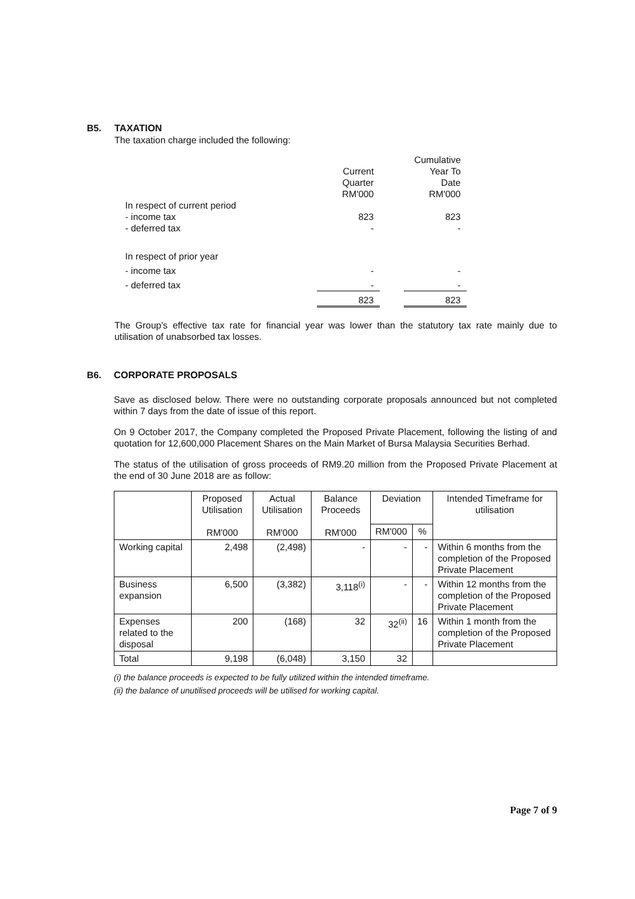B5. TAXATION
The taxation charge included the following:
| | | | Cumulative |
| | Current Quarter RM'000 | | Year To Date RM'000 |
| In respect of current period | | | |
| - income tax | 823 | | 823 |
| - deferred tax | - | | - |
| In respect of prior year | | | |
| - income tax | - | | - |
| - deferred tax | - | | - |
| | 823 | | 823 |
The Group's effective tax rate for financial year was lower than the statutory tax rate mainly due to utilisation of unabsorbed tax losses.
B6. CORPORATE PROPOSALS
Save as disclosed below. There were no outstanding corporate proposals announced but not completed within 7 days from the date of issue of this report.
On 9 October 2017, the Company completed the Proposed Private Placement, following the listing of and quotation for 12,600,000 Placement Shares on the Main Market of Bursa Malaysia Securities Berhad.
The status of the utilisation of gross proceeds of RM9.20 million from the Proposed Private Placement at the end of 30 June 2018 are as follow:
| | Proposed Utilisation RM'000 | Actual Utilisation RM'000 | Balance Proceeds RM'000 | Deviation | | Intended Timeframe for utilisation |
| --- | --- | --- | --- | --- | --- | --- |
| | | | | RM'000 | % | |
| Working capital | 2,498 | (2,498) | - | - | - | Within 6 months from the completion of the Proposed Private Placement |
| Business expansion | 6,500 | (3,382) | 3,118<sup>(i)</sup> | - | - | Within 12 months from the completion of the Proposed Private Placement |
| Expenses related to the disposal | 200 | (168) | 32 | 32<sup>(ii)</sup> | 16 | Within 1 month from the completion of the Proposed Private Placement |
| Total | 9,198 | (6,048) | 3,150 | 32 | | |
(i) the balance proceeds is expected to be fully utilized within the intended timeframe.
(ii) the balance of unutilised proceeds will be utilised for working capital.
Page 7 of 9